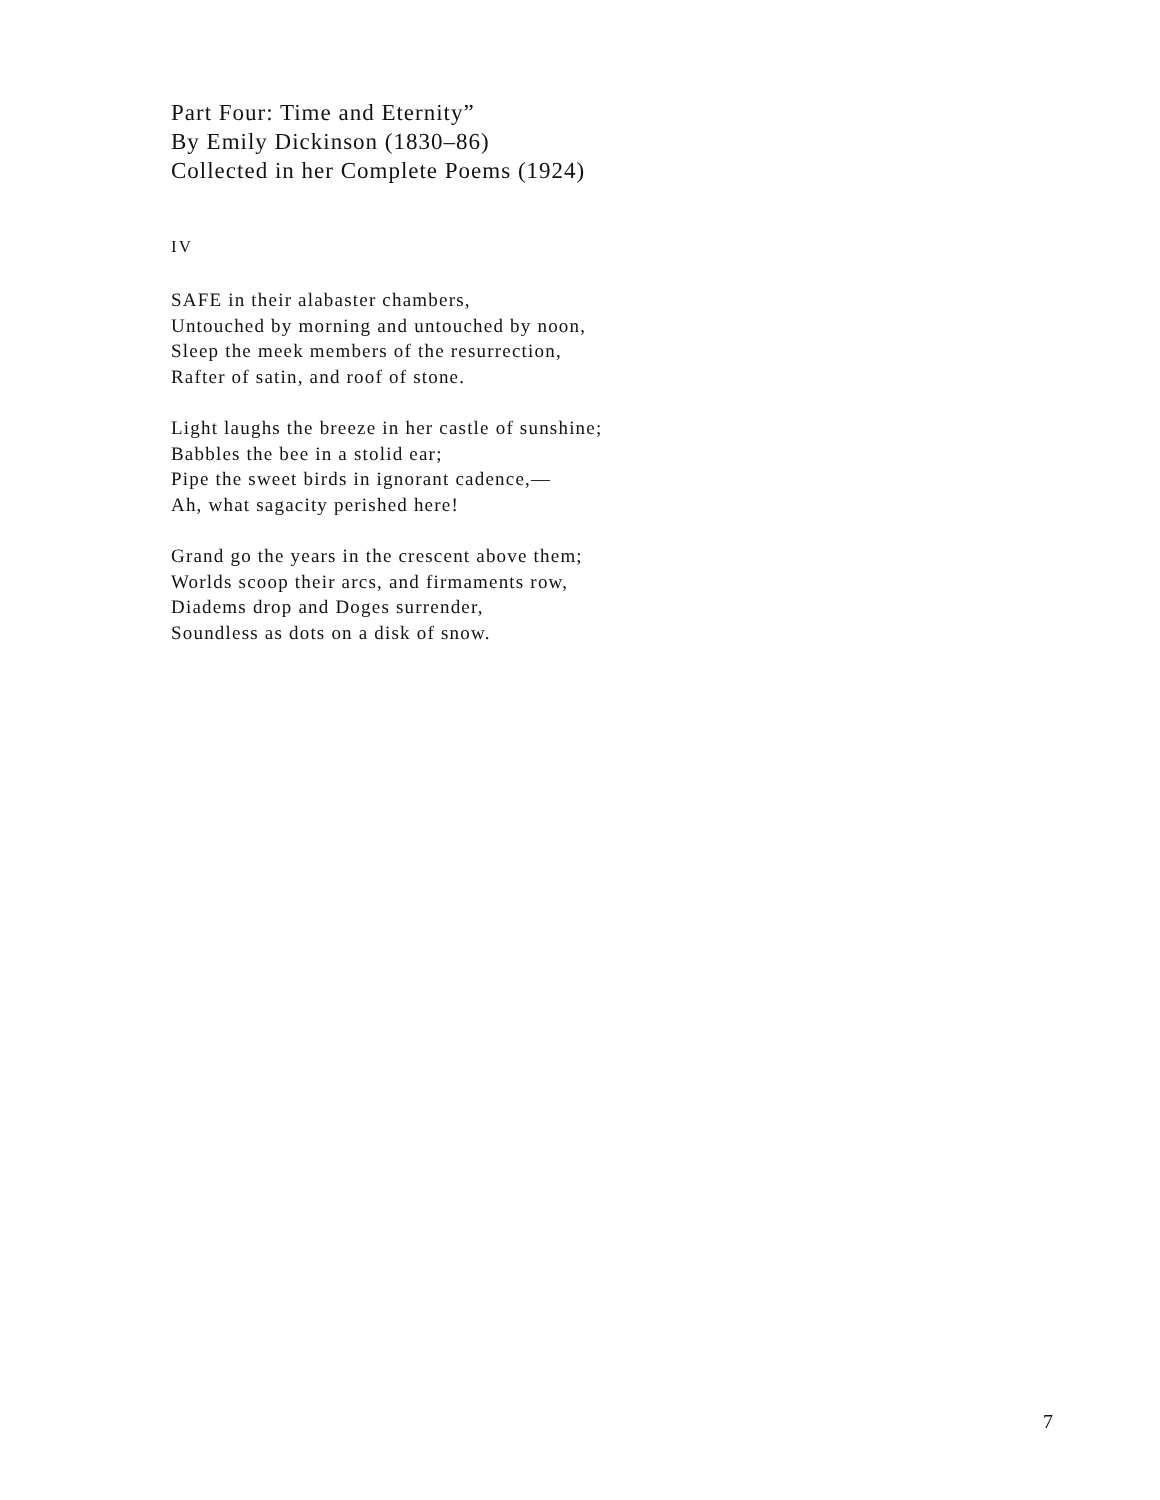Part Four: Time and Eternity”
By Emily Dickinson (1830–86)
Collected in her Complete Poems (1924)
IV
SAFE in their alabaster chambers,
Untouched by morning and untouched by noon,
Sleep the meek members of the resurrection,
Rafter of satin, and roof of stone.
Light laughs the breeze in her castle of sunshine;
Babbles the bee in a stolid ear;
Pipe the sweet birds in ignorant cadence,—
Ah, what sagacity perished here!
Grand go the years in the crescent above them;
Worlds scoop their arcs, and firmaments row,
Diadems drop and Doges surrender,
Soundless as dots on a disk of snow.
7